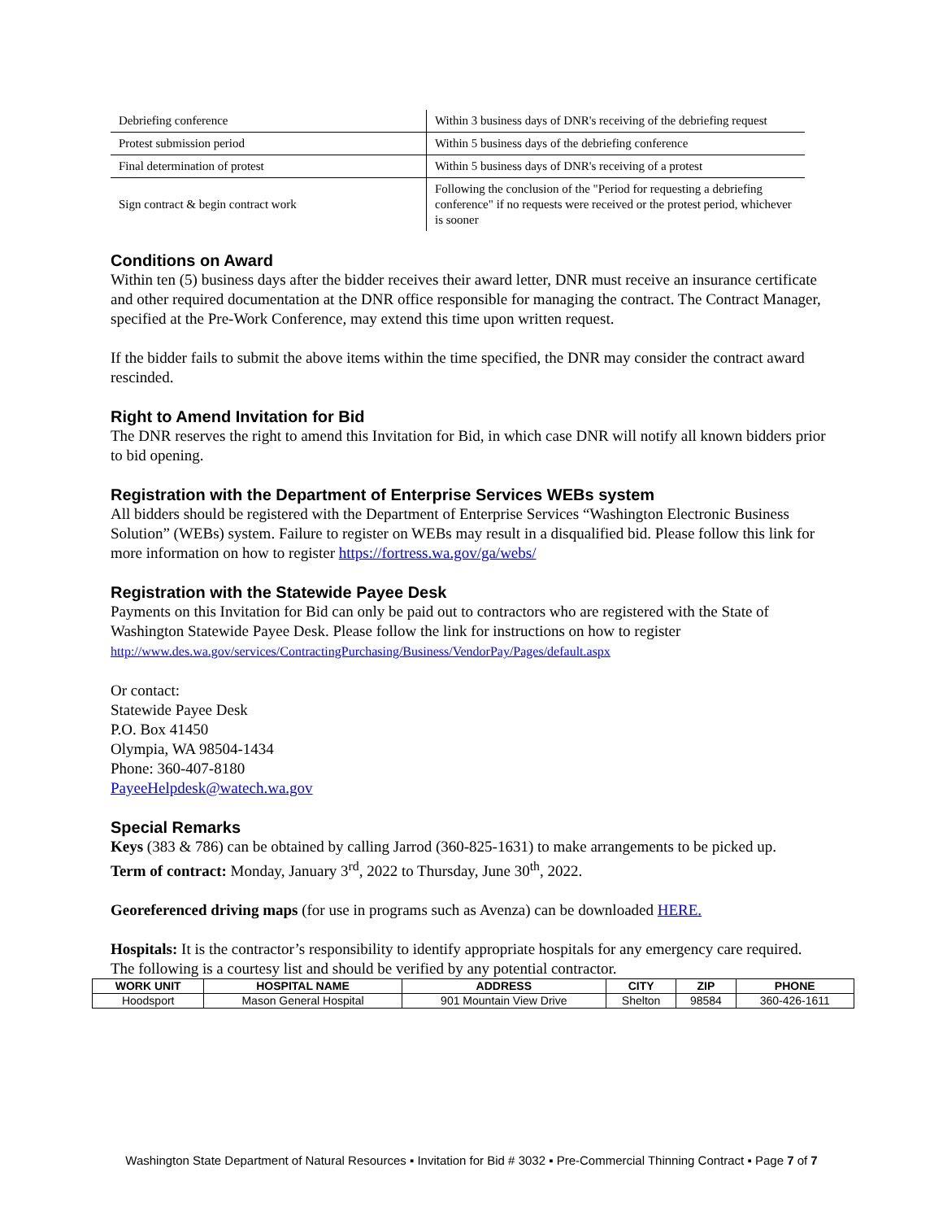| Debriefing conference | Within 3 business days of DNR's receiving of the debriefing request |
| Protest submission period | Within 5 business days of the debriefing conference |
| Final determination of protest | Within 5 business days of DNR's receiving of a protest |
| Sign contract & begin contract work | Following the conclusion of the "Period for requesting a debriefing conference" if no requests were received or the protest period, whichever is sooner |
Conditions on Award
Within ten (5) business days after the bidder receives their award letter, DNR must receive an insurance certificate and other required documentation at the DNR office responsible for managing the contract. The Contract Manager, specified at the Pre-Work Conference, may extend this time upon written request.
If the bidder fails to submit the above items within the time specified, the DNR may consider the contract award rescinded.
Right to Amend Invitation for Bid
The DNR reserves the right to amend this Invitation for Bid, in which case DNR will notify all known bidders prior to bid opening.
Registration with the Department of Enterprise Services WEBs system
All bidders should be registered with the Department of Enterprise Services “Washington Electronic Business Solution” (WEBs) system. Failure to register on WEBs may result in a disqualified bid. Please follow this link for more information on how to register https://fortress.wa.gov/ga/webs/
Registration with the Statewide Payee Desk
Payments on this Invitation for Bid can only be paid out to contractors who are registered with the State of Washington Statewide Payee Desk. Please follow the link for instructions on how to register
http://www.des.wa.gov/services/ContractingPurchasing/Business/VendorPay/Pages/default.aspx
Or contact:
Statewide Payee Desk
P.O. Box 41450
Olympia, WA 98504-1434
Phone: 360-407-8180
PayeeHelpdesk@watech.wa.gov
Special Remarks
Keys (383 & 786) can be obtained by calling Jarrod (360-825-1631) to make arrangements to be picked up.
Term of contract: Monday, January 3<sup>rd</sup>, 2022 to Thursday, June 30<sup>th</sup>, 2022.
Georeferenced driving maps (for use in programs such as Avenza) can be downloaded HERE.
Hospitals: It is the contractor’s responsibility to identify appropriate hospitals for any emergency care required. The following is a courtesy list and should be verified by any potential contractor.
| WORK UNIT | HOSPITAL NAME | ADDRESS | CITY | ZIP | PHONE |
| --- | --- | --- | --- | --- | --- |
| Hoodsport | Mason General Hospital | 901 Mountain View Drive | Shelton | 98584 | 360-426-1611 |
Washington State Department of Natural Resources ▪ Invitation for Bid # 3032 ▪ Pre-Commercial Thinning Contract ▪ Page 7 of 7